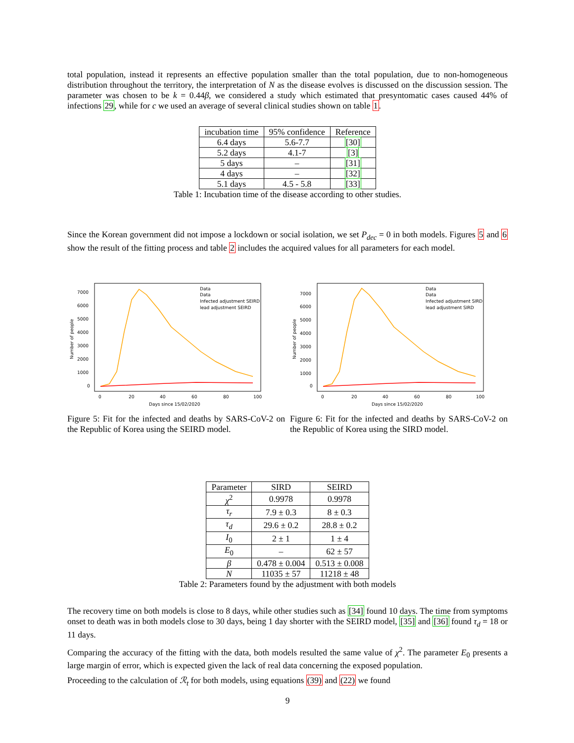total population, instead it represents an effective population smaller than the total population, due to non-homogeneous distribution throughout the territory, the interpretation of N as the disease evolves is discussed on the discussion session. The parameter was chosen to be k = 0.44β, we considered a study which estimated that presyntomatic cases caused 44% of infections 29, while for c we used an average of several clinical studies shown on table 1.
| incubation time | 95% confidence | Reference |
| --- | --- | --- |
| 6.4 days | 5.6-7.7 | [30] |
| 5.2 days | 4.1-7 | [3] |
| 5 days | – | [31] |
| 4 days | – | [32] |
| 5.1 days | 4.5 - 5.8 | [33] |
Table 1: Incubation time of the disease according to other studies.
Since the Korean government did not impose a lockdown or social isolation, we set P<sub>dec</sub> = 0 in both models. Figures 5 and 6 show the result of the fitting process and table 2 includes the acquired values for all parameters for each model.
7000
6000
5000
4000
3000
2000
1000
0
0
20
40
60
80
100
Days since 15/02/2020
Number of people
Data
Data
Infected adjustment SEIRD
lead adjustment SEIRD
Figure 5: Fit for the infected and deaths by SARS-CoV-2 on the Republic of Korea using the SEIRD model.
7000
6000
5000
4000
3000
2000
1000
0
0
20
40
60
80
100
Days since 15/02/2020
Number of people
Data
Data
Infected adjustment SIRD
lead adjustment SIRD
Figure 6: Fit for the infected and deaths by SARS-CoV-2 on the Republic of Korea using the SIRD model.
| Parameter | SIRD | SEIRD |
| --- | --- | --- |
| χ<sup>2</sup> | 0.9978 | 0.9978 |
| τ<sub>r</sub> | 7.9 ± 0.3 | 8 ± 0.3 |
| τ<sub>d</sub> | 29.6 ± 0.2 | 28.8 ± 0.2 |
| I<sub>0</sub> | 2 ± 1 | 1 ± 4 |
| E<sub>0</sub> | – | 62 ± 57 |
| β | 0.478 ± 0.004 | 0.513 ± 0.008 |
| N | 11035 ± 57 | 11218 ± 48 |
Table 2: Parameters found by the adjustment with both models
The recovery time on both models is close to 8 days, while other studies such as [34] found 10 days. The time from symptoms onset to death was in both models close to 30 days, being 1 day shorter with the SEIRD model, [35] and [36] found τ<sub>d</sub> = 18 or 11 days.
Comparing the accuracy of the fitting with the data, both models resulted the same value of χ<sup>2</sup>. The parameter E<sub>0</sub> presents a large margin of error, which is expected given the lack of real data concerning the exposed population.
Proceeding to the calculation of ℛ<sub>t</sub> for both models, using equations (39) and (22) we found
9